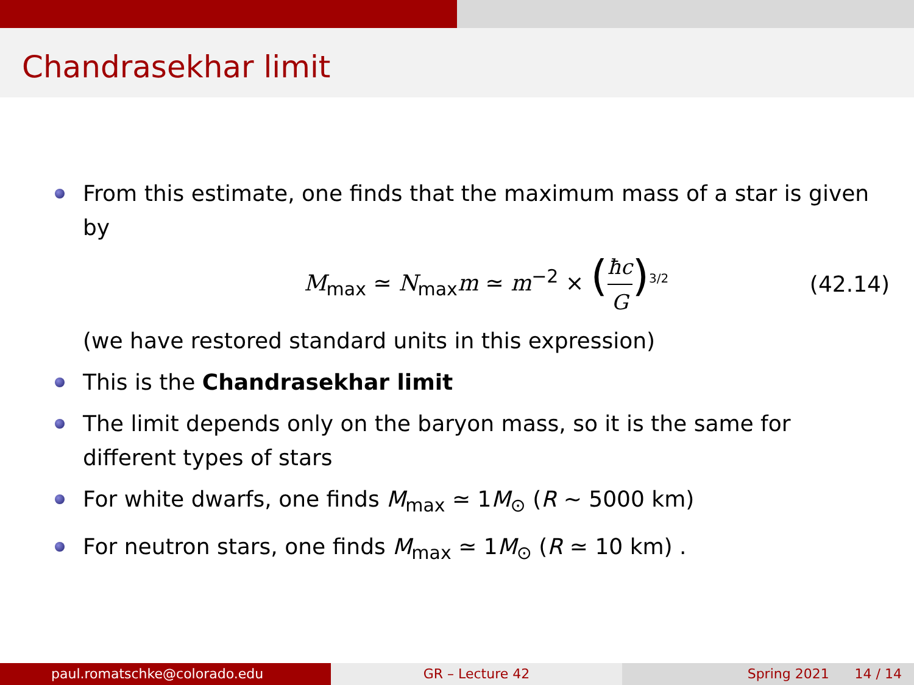Chandrasekhar limit
From this estimate, one finds that the maximum mass of a star is given by
M<sub>max</sub> ≃ N<sub>max</sub>m ≃ m<sup>−2</sup> × (ħc G)<sup>3/2</sup> (42.14)
(we have restored standard units in this expression)
This is the Chandrasekhar limit
The limit depends only on the baryon mass, so it is the same for different types of stars
For white dwarfs, one finds M<sub>max</sub> ≃ 1M<sub>⊙</sub> (R ∼ 5000 km)
For neutron stars, one finds M<sub>max</sub> ≃ 1M<sub>⊙</sub> (R ≃ 10 km) .
paul.romatschke@colorado.edu GR – Lecture 42 Spring 2021 14 / 14